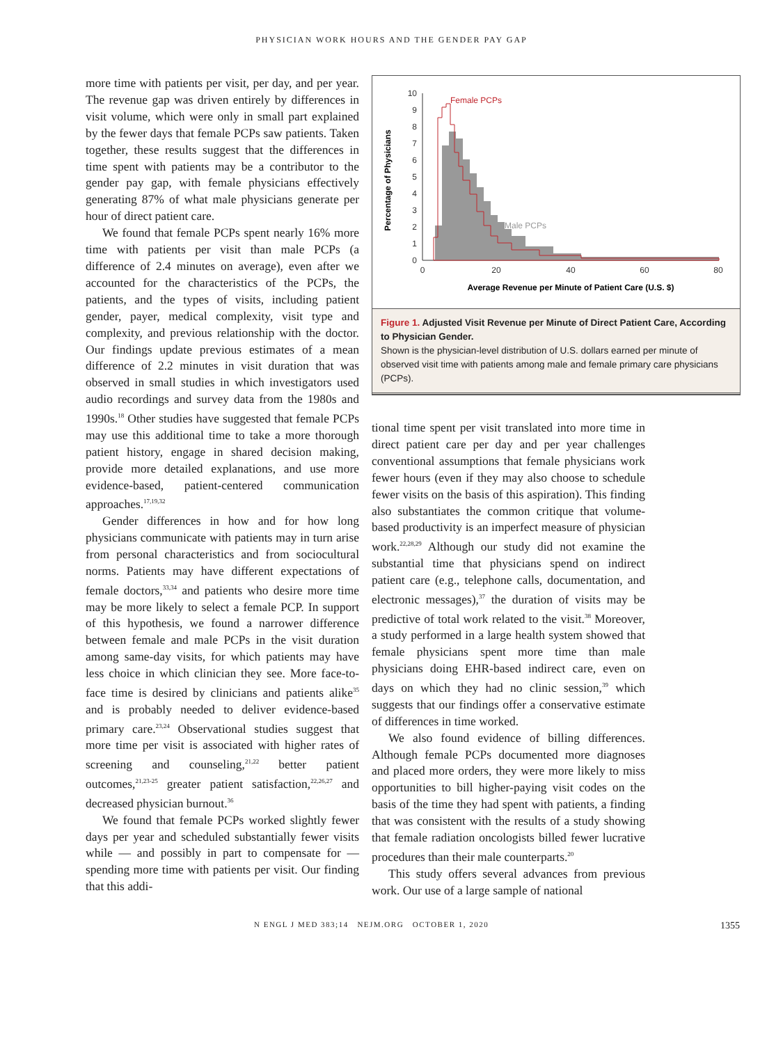PHYSICIAN WORK HOURS AND THE GENDER PAY GAP
more time with patients per visit, per day, and per year. The revenue gap was driven entirely by differences in visit volume, which were only in small part explained by the fewer days that female PCPs saw patients. Taken together, these results suggest that the differences in time spent with patients may be a contributor to the gender pay gap, with female physicians effectively generating 87% of what male physicians generate per hour of direct patient care.
We found that female PCPs spent nearly 16% more time with patients per visit than male PCPs (a difference of 2.4 minutes on average), even after we accounted for the characteristics of the PCPs, the patients, and the types of visits, including patient gender, payer, medical complexity, visit type and complexity, and previous relationship with the doctor. Our findings update previous estimates of a mean difference of 2.2 minutes in visit duration that was observed in small studies in which investigators used audio recordings and survey data from the 1980s and 1990s.<sup>18</sup> Other studies have suggested that female PCPs may use this additional time to take a more thorough patient history, engage in shared decision making, provide more detailed explanations, and use more evidence-based, patient-centered communication approaches.<sup>17,19,32</sup>
Gender differences in how and for how long physicians communicate with patients may in turn arise from personal characteristics and from sociocultural norms. Patients may have different expectations of female doctors,<sup>33,34</sup> and patients who desire more time may be more likely to select a female PCP. In support of this hypothesis, we found a narrower difference between female and male PCPs in the visit duration among same-day visits, for which patients may have less choice in which clinician they see. More face-to-face time is desired by clinicians and patients alike<sup>35</sup> and is probably needed to deliver evidence-based primary care.<sup>23,24</sup> Observational studies suggest that more time per visit is associated with higher rates of screening and counseling,<sup>21,22</sup> better patient outcomes,<sup>21,23-25</sup> greater patient satisfaction,<sup>22,26,27</sup> and decreased physician burnout.<sup>36</sup>
We found that female PCPs worked slightly fewer days per year and scheduled substantially fewer visits while — and possibly in part to compensate for — spending more time with patients per visit. Our finding that this addi-
10
9
8
7
6
5
4
3
2
1
0
0
20
40
60
80
Average Revenue per Minute of Patient Care (U.S. $)
Percentage of Physicians
Female PCPs
Male PCPs
Figure 1. Adjusted Visit Revenue per Minute of Direct Patient Care, According to Physician Gender.
Shown is the physician-level distribution of U.S. dollars earned per minute of observed visit time with patients among male and female primary care physicians (PCPs).
tional time spent per visit translated into more time in direct patient care per day and per year challenges conventional assumptions that female physicians work fewer hours (even if they may also choose to schedule fewer visits on the basis of this aspiration). This finding also substantiates the common critique that volume-based productivity is an imperfect measure of physician work.<sup>22,28,29</sup> Although our study did not examine the substantial time that physicians spend on indirect patient care (e.g., telephone calls, documentation, and electronic messages),<sup>37</sup> the duration of visits may be predictive of total work related to the visit.<sup>38</sup> Moreover, a study performed in a large health system showed that female physicians spent more time than male physicians doing EHR-based indirect care, even on days on which they had no clinic session,<sup>39</sup> which suggests that our findings offer a conservative estimate of differences in time worked.
We also found evidence of billing differences. Although female PCPs documented more diagnoses and placed more orders, they were more likely to miss opportunities to bill higher-paying visit codes on the basis of the time they had spent with patients, a finding that was consistent with the results of a study showing that female radiation oncologists billed fewer lucrative procedures than their male counterparts.<sup>20</sup>
This study offers several advances from previous work. Our use of a large sample of national
N ENGL J MED 383;14 NEJM.ORG OCTOBER 1, 2020 1355